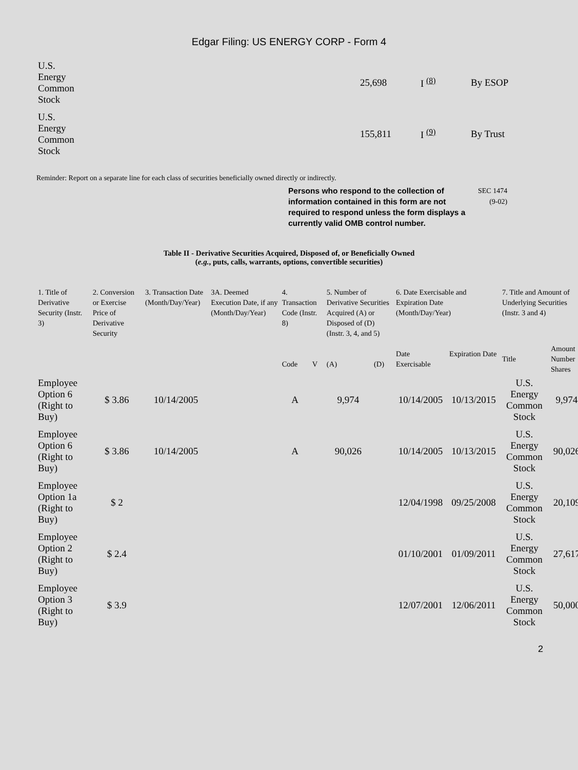Edgar Filing: US ENERGY CORP - Form 4
| U.S. Energy Common Stock | 25,698 | I <sup>(8)</sup> | By ESOP |
| U.S. Energy Common Stock | 155,811 | I <sup>(9)</sup> | By Trust |
Reminder: Report on a separate line for each class of securities beneficially owned directly or indirectly.
Persons who respond to the collection of information contained in this form are not required to respond unless the form displays a currently valid OMB control number.
SEC 1474
(9-02)
Table II - Derivative Securities Acquired, Disposed of, or Beneficially Owned
(e.g., puts, calls, warrants, options, convertible securities)
| 1. Title of Derivative Security (Instr. 3) | 2. Conversion or Exercise Price of Derivative Security | 3. Transaction Date (Month/Day/Year) | 3A. Deemed Execution Date, if any (Month/Day/Year) | 4. Transaction Code (Instr. 8) | | 5. Number of Derivative Securities Acquired (A) or Disposed of (D) (Instr. 3, 4, and 5) | | 6. Date Exercisable and Expiration Date (Month/Day/Year) | | 7. Title and Amount of Underlying Securities (Instr. 3 and 4) | |
| --- | --- | --- | --- | --- | --- | --- | --- | --- | --- | --- | --- |
| | | | | Code | V | (A) | (D) | Date Exercisable | Expiration Date | Title | Amount Number Shares |
| Employee Option 6 (Right to Buy) | $ 3.86 | 10/14/2005 | | A | | 9,974 | | 10/14/2005 | 10/13/2015 | U.S. Energy Common Stock | 9,974 |
| Employee Option 6 (Right to Buy) | $ 3.86 | 10/14/2005 | | A | | 90,026 | | 10/14/2005 | 10/13/2015 | U.S. Energy Common Stock | 90,026 |
| Employee Option 1a (Right to Buy) | $ 2 | | | | | | | 12/04/1998 | 09/25/2008 | U.S. Energy Common Stock | 20,109 |
| Employee Option 2 (Right to Buy) | $ 2.4 | | | | | | | 01/10/2001 | 01/09/2011 | U.S. Energy Common Stock | 27,617 |
| Employee Option 3 (Right to Buy) | $ 3.9 | | | | | | | 12/07/2001 | 12/06/2011 | U.S. Energy Common Stock | 50,000 |
2